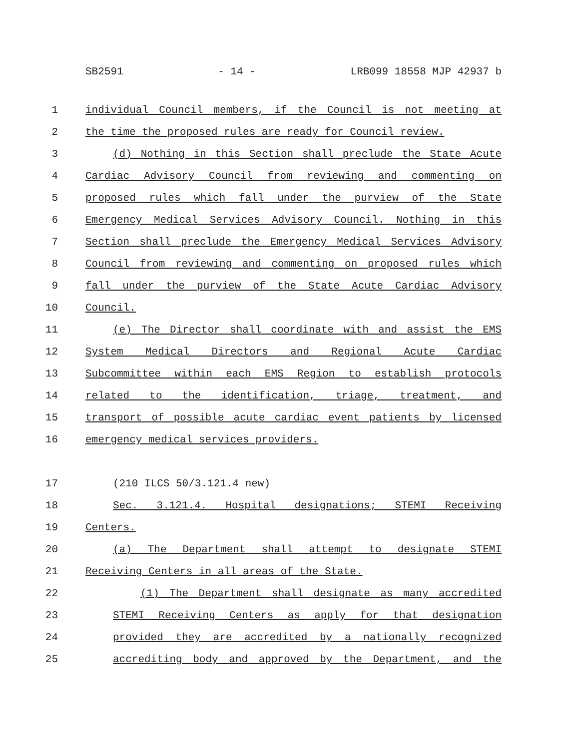SB2591 - 14 - LRB099 18558 MJP 42937 b
1 individual Council members, if the Council is not meeting at
2 the time the proposed rules are ready for Council review.
3 (d) Nothing in this Section shall preclude the State Acute
4 Cardiac Advisory Council from reviewing and commenting on
5 proposed rules which fall under the purview of the State
6 Emergency Medical Services Advisory Council. Nothing in this
7 Section shall preclude the Emergency Medical Services Advisory
8 Council from reviewing and commenting on proposed rules which
9 fall under the purview of the State Acute Cardiac Advisory
10 Council.
11 (e) The Director shall coordinate with and assist the EMS
12 System Medical Directors and Regional Acute Cardiac
13 Subcommittee within each EMS Region to establish protocols
14 related to the identification, triage, treatment, and
15 transport of possible acute cardiac event patients by licensed
16 emergency medical services providers.
17 (210 ILCS 50/3.121.4 new)
18 Sec. 3.121.4. Hospital designations; STEMI Receiving
19 Centers.
20 (a) The Department shall attempt to designate STEMI
21 Receiving Centers in all areas of the State.
22 (1) The Department shall designate as many accredited
23 STEMI Receiving Centers as apply for that designation
24 provided they are accredited by a nationally recognized
25 accrediting body and approved by the Department, and the